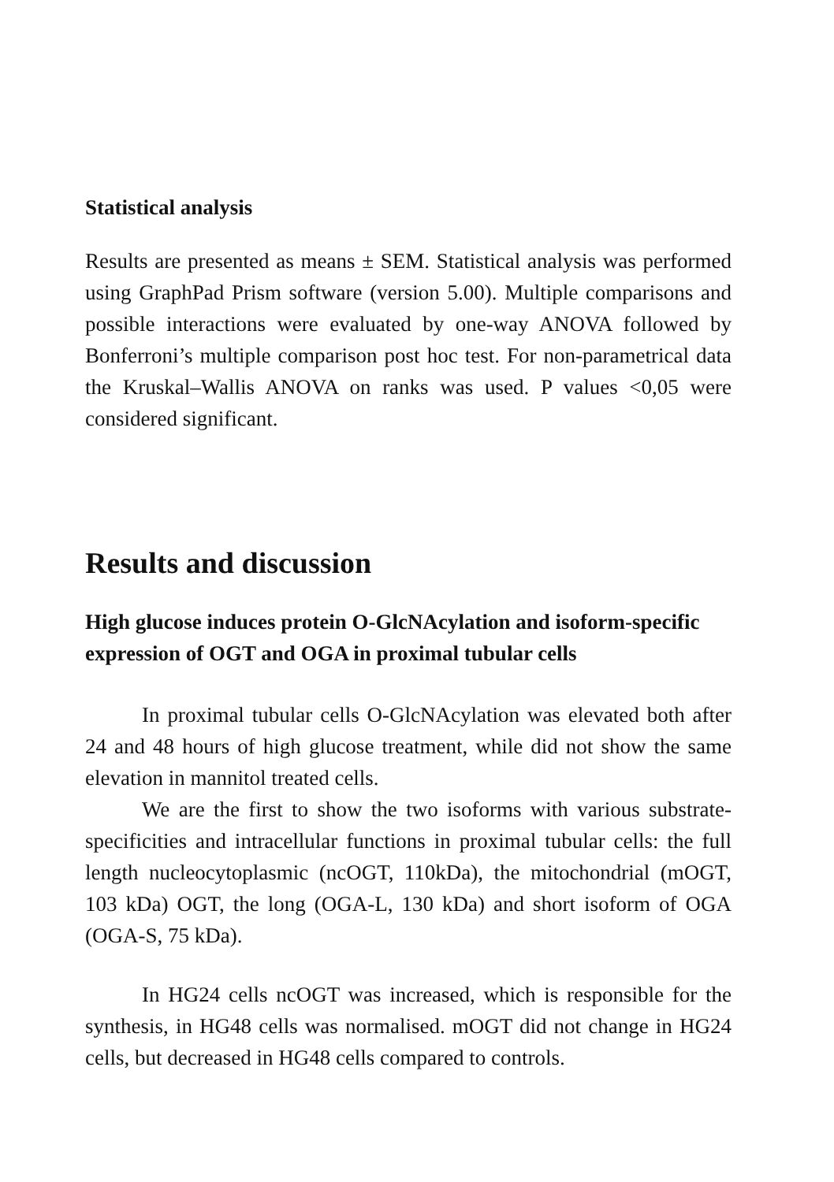Statistical analysis
Results are presented as means ± SEM. Statistical analysis was performed using GraphPad Prism software (version 5.00). Multiple comparisons and possible interactions were evaluated by one-way ANOVA followed by Bonferroni’s multiple comparison post hoc test. For non-parametrical data the Kruskal–Wallis ANOVA on ranks was used. P values <0,05 were considered significant.
Results and discussion
High glucose induces protein O-GlcNAcylation and isoform-specific expression of OGT and OGA in proximal tubular cells
In proximal tubular cells O-GlcNAcylation was elevated both after 24 and 48 hours of high glucose treatment, while did not show the same elevation in mannitol treated cells.
We are the first to show the two isoforms with various substrate-specificities and intracellular functions in proximal tubular cells: the full length nucleocytoplasmic (ncOGT, 110kDa), the mitochondrial (mOGT, 103 kDa) OGT, the long (OGA-L, 130 kDa) and short isoform of OGA (OGA-S, 75 kDa).
In HG24 cells ncOGT was increased, which is responsible for the synthesis, in HG48 cells was normalised. mOGT did not change in HG24 cells, but decreased in HG48 cells compared to controls.